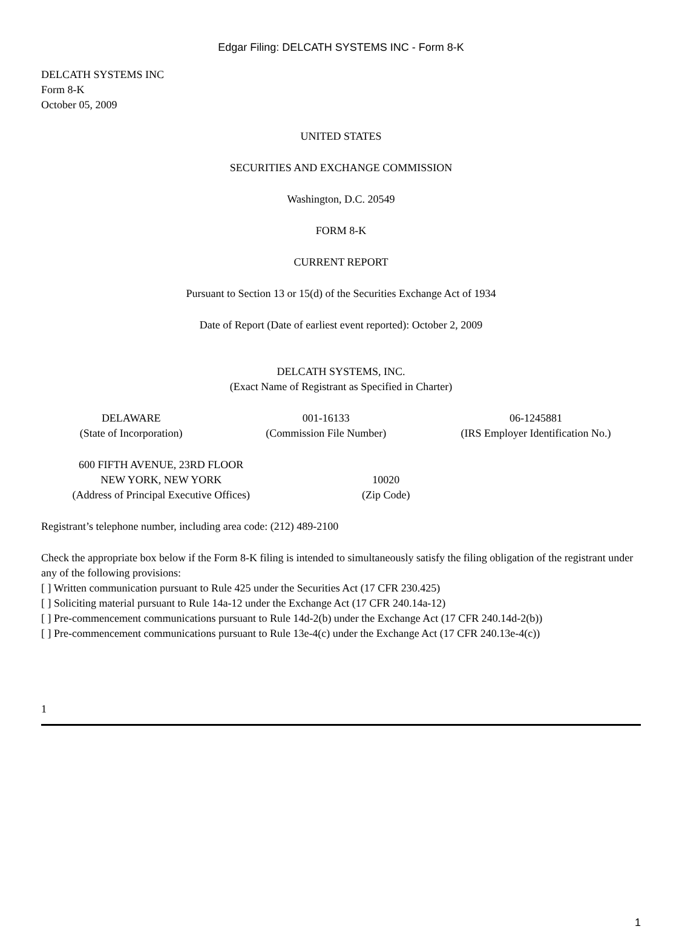Edgar Filing: DELCATH SYSTEMS INC - Form 8-K
DELCATH SYSTEMS INC
Form 8-K
October 05, 2009
UNITED STATES
SECURITIES AND EXCHANGE COMMISSION
Washington, D.C. 20549
FORM 8-K
CURRENT REPORT
Pursuant to Section 13 or 15(d) of the Securities Exchange Act of 1934
Date of Report (Date of earliest event reported): October 2, 2009
DELCATH SYSTEMS, INC.
(Exact Name of Registrant as Specified in Charter)
| DELAWARE (State of Incorporation) | 001-16133 (Commission File Number) | 06-1245881 (IRS Employer Identification No.) |
| 600 FIFTH AVENUE, 23RD FLOOR NEW YORK, NEW YORK (Address of Principal Executive Offices) | 10020 (Zip Code) | |
Registrant’s telephone number, including area code: (212) 489-2100
Check the appropriate box below if the Form 8-K filing is intended to simultaneously satisfy the filing obligation of the registrant under any of the following provisions:
[ ] Written communication pursuant to Rule 425 under the Securities Act (17 CFR 230.425)
[ ] Soliciting material pursuant to Rule 14a-12 under the Exchange Act (17 CFR 240.14a-12)
[ ] Pre-commencement communications pursuant to Rule 14d-2(b) under the Exchange Act (17 CFR 240.14d-2(b))
[ ] Pre-commencement communications pursuant to Rule 13e-4(c) under the Exchange Act (17 CFR 240.13e-4(c))
1
1